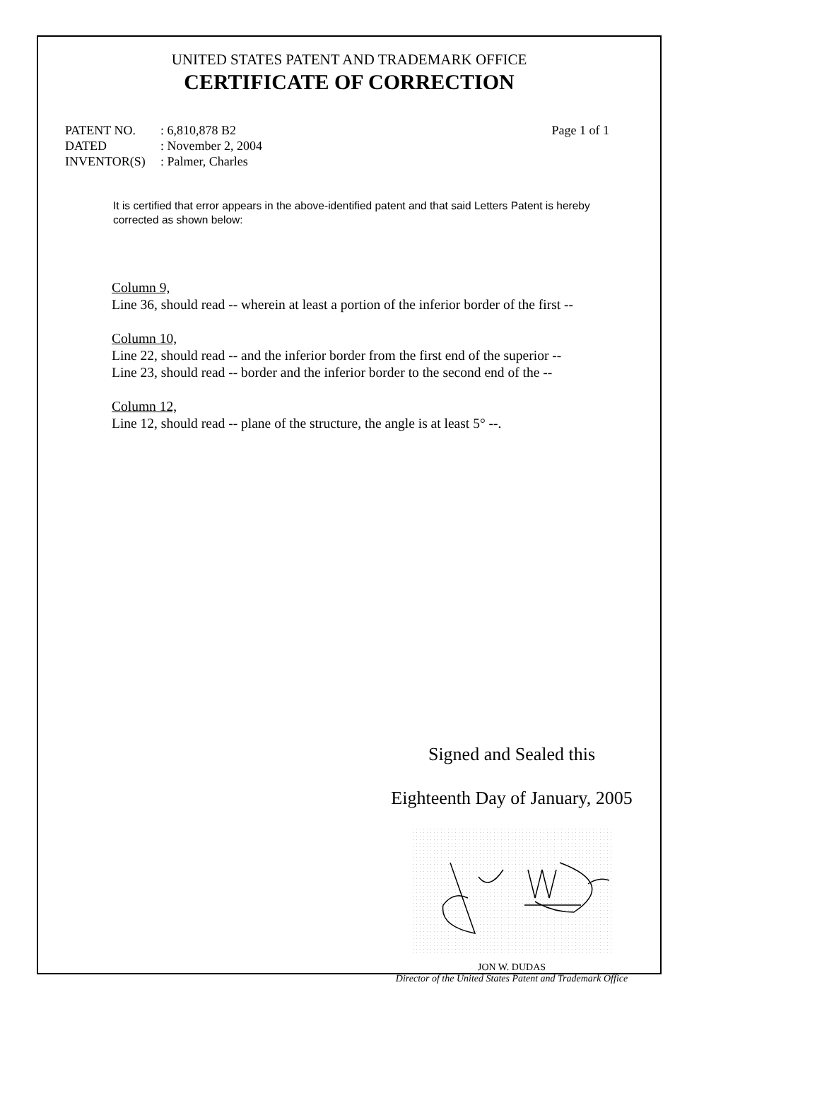UNITED STATES PATENT AND TRADEMARK OFFICE
CERTIFICATE OF CORRECTION
PATENT NO.
DATED
INVENTOR(S)
: 6,810,878 B2
: November 2, 2004
: Palmer, Charles
Page 1 of 1
It is certified that error appears in the above-identified patent and that said Letters Patent is hereby corrected as shown below:
Column 9,
Line 36, should read -- wherein at least a portion of the inferior border of the first --
Column 10,
Line 22, should read -- and the inferior border from the first end of the superior --
Line 23, should read -- border and the inferior border to the second end of the --
Column 12,
Line 12, should read -- plane of the structure, the angle is at least 5° --.
Signed and Sealed this
Eighteenth Day of January, 2005
JON W. DUDAS
Director of the United States Patent and Trademark Office